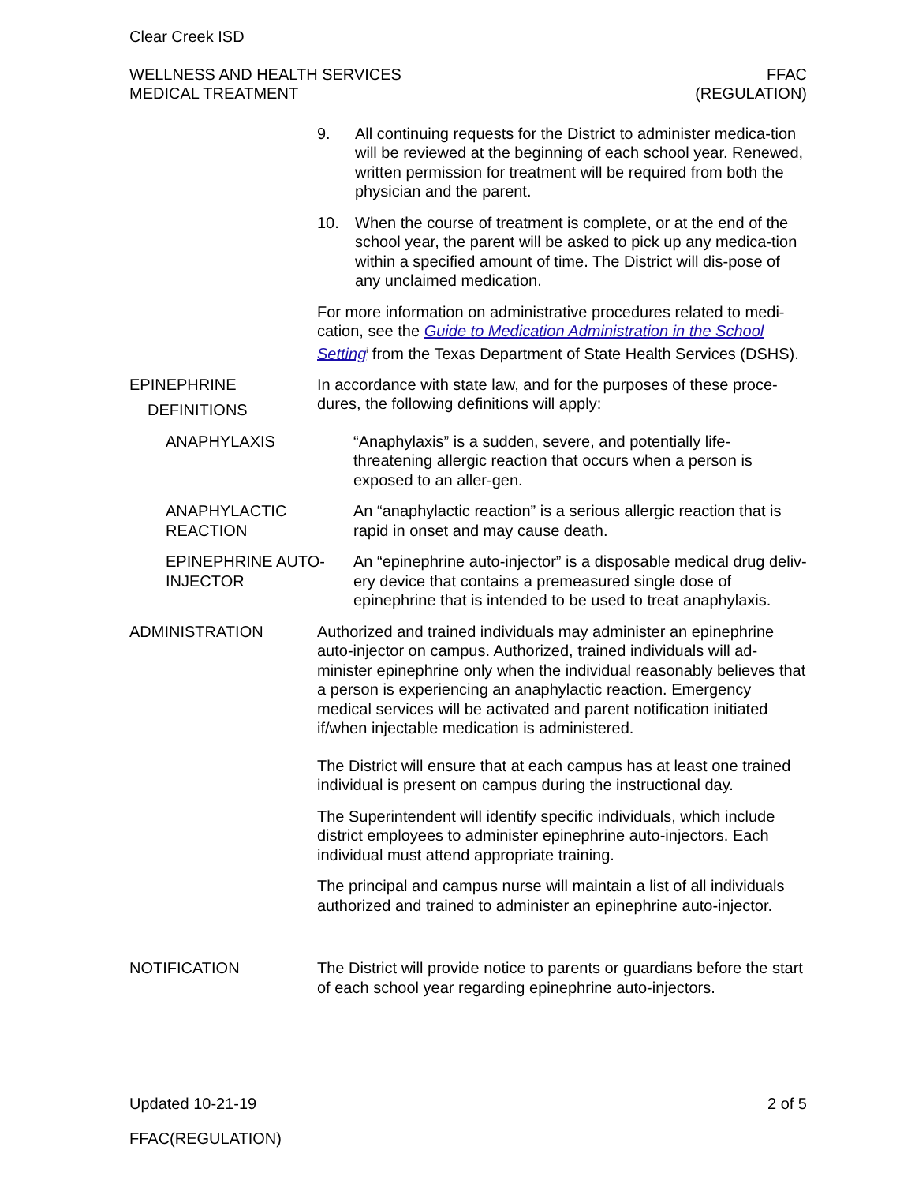Clear Creek ISD
WELLNESS AND HEALTH SERVICES
MEDICAL TREATMENT
FFAC
(REGULATION)
9. All continuing requests for the District to administer medica-tion will be reviewed at the beginning of each school year. Renewed, written permission for treatment will be required from both the physician and the parent.
10. When the course of treatment is complete, or at the end of the school year, the parent will be asked to pick up any medica-tion within a specified amount of time. The District will dis-pose of any unclaimed medication.
For more information on administrative procedures related to medi-cation, see the Guide to Medication Administration in the School Setting<sup>i</sup> from the Texas Department of State Health Services (DSHS).
EPINEPHRINE
DEFINITIONS
In accordance with state law, and for the purposes of these proce-dures, the following definitions will apply:
ANAPHYLAXIS “Anaphylaxis” is a sudden, severe, and potentially life-threatening allergic reaction that occurs when a person is exposed to an aller-gen.
ANAPHYLACTIC REACTION
An “anaphylactic reaction” is a serious allergic reaction that is rapid in onset and may cause death.
EPINEPHRINE AUTO-
INJECTOR
An “epinephrine auto-injector” is a disposable medical drug deliv-ery device that contains a premeasured single dose of epinephrine that is intended to be used to treat anaphylaxis.
ADMINISTRATION Authorized and trained individuals may administer an epinephrine auto-injector on campus. Authorized, trained individuals will ad-minister epinephrine only when the individual reasonably believes that a person is experiencing an anaphylactic reaction. Emergency medical services will be activated and parent notification initiated if/when injectable medication is administered.
The District will ensure that at each campus has at least one trained individual is present on campus during the instructional day.
The Superintendent will identify specific individuals, which include district employees to administer epinephrine auto-injectors. Each individual must attend appropriate training.
The principal and campus nurse will maintain a list of all individuals authorized and trained to administer an epinephrine auto-injector.
NOTIFICATION The District will provide notice to parents or guardians before the start of each school year regarding epinephrine auto-injectors.
Updated 10-21-19 2 of 5
FFAC(REGULATION)